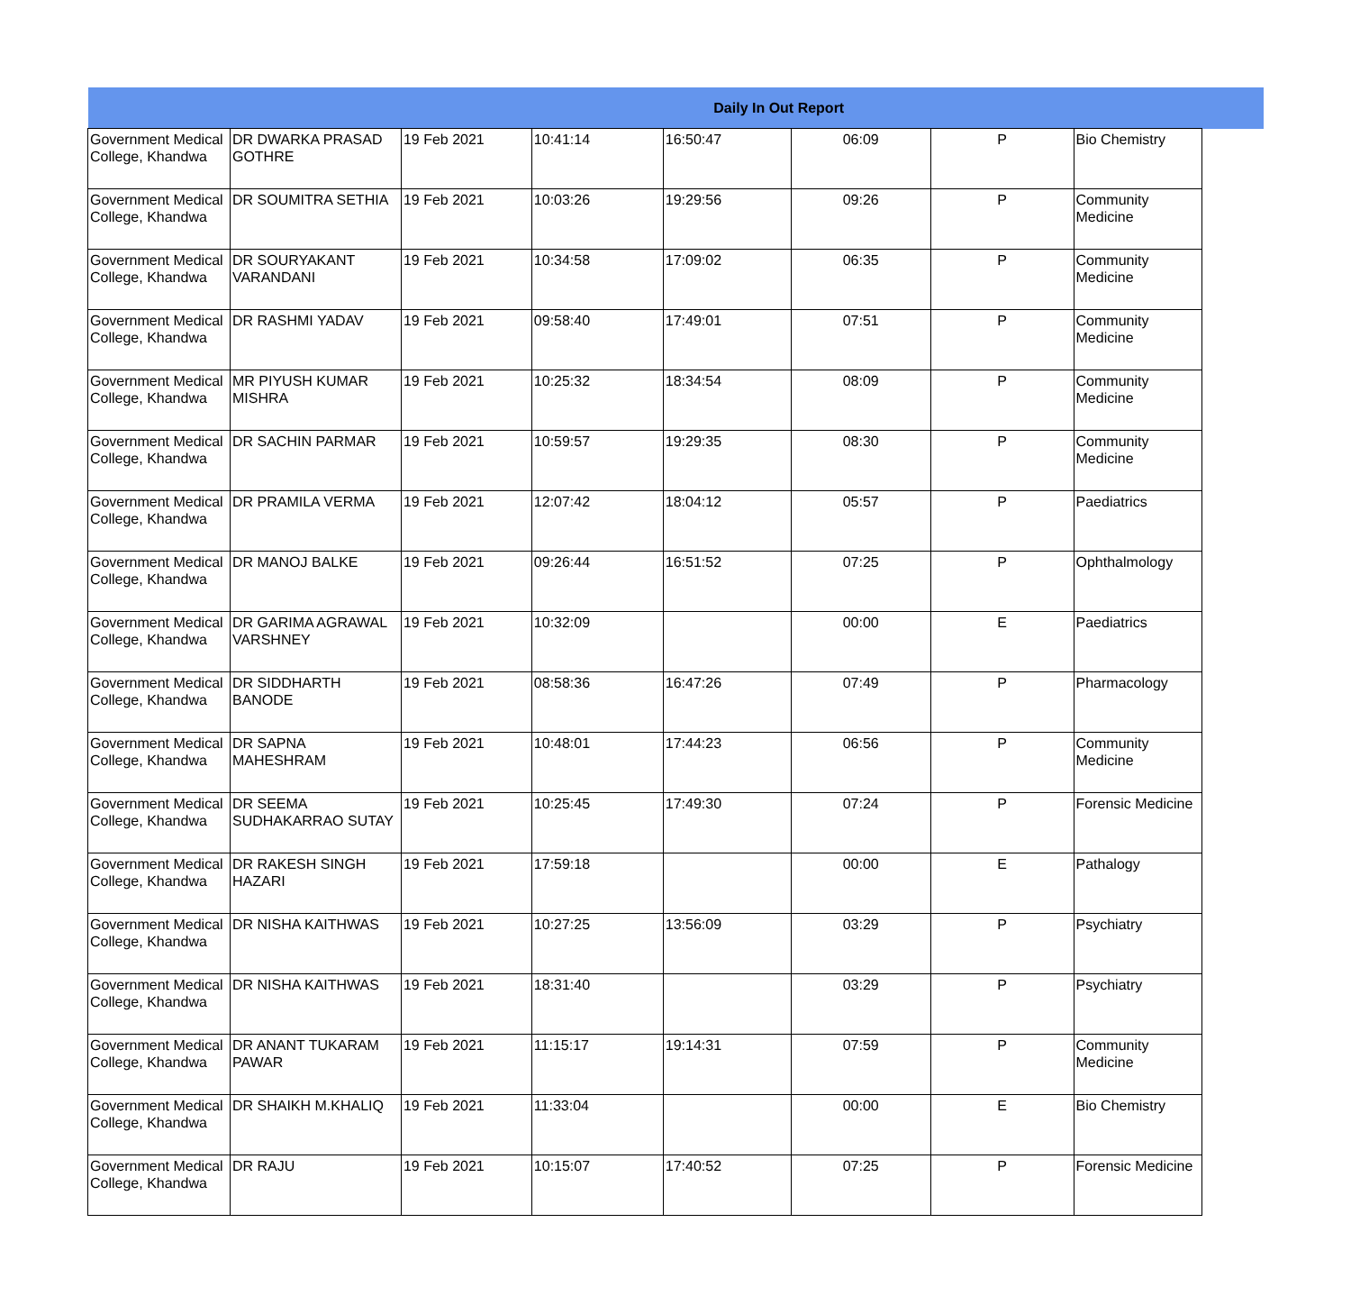| Daily In Out Report | | | | | | | | |
| --- | --- | --- | --- | --- | --- | --- | --- | --- |
| Government Medical College, Khandwa | DR DWARKA PRASAD GOTHRE | 19 Feb 2021 | 10:41:14 | 16:50:47 | 06:09 | P | Bio Chemistry | |
| Government Medical College, Khandwa | DR SOUMITRA SETHIA | 19 Feb 2021 | 10:03:26 | 19:29:56 | 09:26 | P | Community Medicine | |
| Government Medical College, Khandwa | DR SOURYAKANT VARANDANI | 19 Feb 2021 | 10:34:58 | 17:09:02 | 06:35 | P | Community Medicine | |
| Government Medical College, Khandwa | DR RASHMI YADAV | 19 Feb 2021 | 09:58:40 | 17:49:01 | 07:51 | P | Community Medicine | |
| Government Medical College, Khandwa | MR PIYUSH KUMAR MISHRA | 19 Feb 2021 | 10:25:32 | 18:34:54 | 08:09 | P | Community Medicine | |
| Government Medical College, Khandwa | DR SACHIN PARMAR | 19 Feb 2021 | 10:59:57 | 19:29:35 | 08:30 | P | Community Medicine | |
| Government Medical College, Khandwa | DR PRAMILA VERMA | 19 Feb 2021 | 12:07:42 | 18:04:12 | 05:57 | P | Paediatrics | |
| Government Medical College, Khandwa | DR MANOJ BALKE | 19 Feb 2021 | 09:26:44 | 16:51:52 | 07:25 | P | Ophthalmology | |
| Government Medical College, Khandwa | DR GARIMA AGRAWAL VARSHNEY | 19 Feb 2021 | 10:32:09 | | 00:00 | E | Paediatrics | |
| Government Medical College, Khandwa | DR SIDDHARTH BANODE | 19 Feb 2021 | 08:58:36 | 16:47:26 | 07:49 | P | Pharmacology | |
| Government Medical College, Khandwa | DR SAPNA MAHESHRAM | 19 Feb 2021 | 10:48:01 | 17:44:23 | 06:56 | P | Community Medicine | |
| Government Medical College, Khandwa | DR SEEMA SUDHAKARRAO SUTAY | 19 Feb 2021 | 10:25:45 | 17:49:30 | 07:24 | P | Forensic Medicine | |
| Government Medical College, Khandwa | DR RAKESH SINGH HAZARI | 19 Feb 2021 | 17:59:18 | | 00:00 | E | Pathalogy | |
| Government Medical College, Khandwa | DR NISHA KAITHWAS | 19 Feb 2021 | 10:27:25 | 13:56:09 | 03:29 | P | Psychiatry | |
| Government Medical College, Khandwa | DR NISHA KAITHWAS | 19 Feb 2021 | 18:31:40 | | 03:29 | P | Psychiatry | |
| Government Medical College, Khandwa | DR ANANT TUKARAM PAWAR | 19 Feb 2021 | 11:15:17 | 19:14:31 | 07:59 | P | Community Medicine | |
| Government Medical College, Khandwa | DR SHAIKH M.KHALIQ | 19 Feb 2021 | 11:33:04 | | 00:00 | E | Bio Chemistry | |
| Government Medical College, Khandwa | DR RAJU | 19 Feb 2021 | 10:15:07 | 17:40:52 | 07:25 | P | Forensic Medicine | |